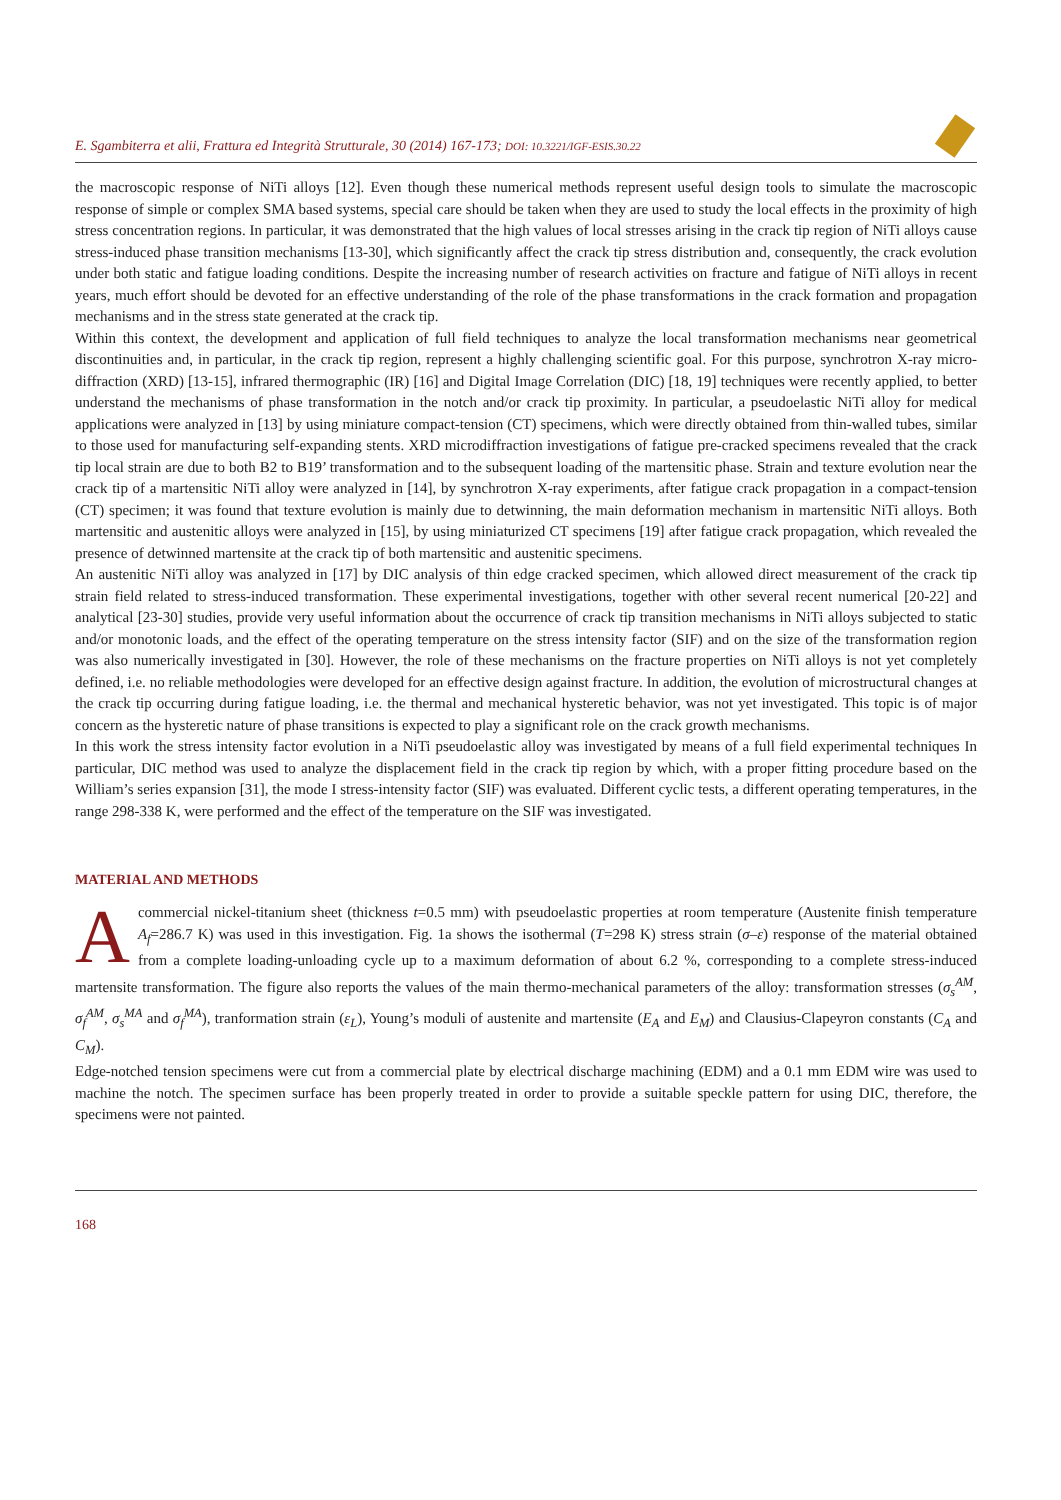E. Sgambiterra et alii, Frattura ed Integrità Strutturale, 30 (2014) 167-173; DOI: 10.3221/IGF-ESIS.30.22
the macroscopic response of NiTi alloys [12]. Even though these numerical methods represent useful design tools to simulate the macroscopic response of simple or complex SMA based systems, special care should be taken when they are used to study the local effects in the proximity of high stress concentration regions. In particular, it was demonstrated that the high values of local stresses arising in the crack tip region of NiTi alloys cause stress-induced phase transition mechanisms [13-30], which significantly affect the crack tip stress distribution and, consequently, the crack evolution under both static and fatigue loading conditions. Despite the increasing number of research activities on fracture and fatigue of NiTi alloys in recent years, much effort should be devoted for an effective understanding of the role of the phase transformations in the crack formation and propagation mechanisms and in the stress state generated at the crack tip.
Within this context, the development and application of full field techniques to analyze the local transformation mechanisms near geometrical discontinuities and, in particular, in the crack tip region, represent a highly challenging scientific goal. For this purpose, synchrotron X-ray micro-diffraction (XRD) [13-15], infrared thermographic (IR) [16] and Digital Image Correlation (DIC) [18, 19] techniques were recently applied, to better understand the mechanisms of phase transformation in the notch and/or crack tip proximity. In particular, a pseudoelastic NiTi alloy for medical applications were analyzed in [13] by using miniature compact-tension (CT) specimens, which were directly obtained from thin-walled tubes, similar to those used for manufacturing self-expanding stents. XRD microdiffraction investigations of fatigue pre-cracked specimens revealed that the crack tip local strain are due to both B2 to B19’ transformation and to the subsequent loading of the martensitic phase. Strain and texture evolution near the crack tip of a martensitic NiTi alloy were analyzed in [14], by synchrotron X-ray experiments, after fatigue crack propagation in a compact-tension (CT) specimen; it was found that texture evolution is mainly due to detwinning, the main deformation mechanism in martensitic NiTi alloys. Both martensitic and austenitic alloys were analyzed in [15], by using miniaturized CT specimens [19] after fatigue crack propagation, which revealed the presence of detwinned martensite at the crack tip of both martensitic and austenitic specimens.
An austenitic NiTi alloy was analyzed in [17] by DIC analysis of thin edge cracked specimen, which allowed direct measurement of the crack tip strain field related to stress-induced transformation. These experimental investigations, together with other several recent numerical [20-22] and analytical [23-30] studies, provide very useful information about the occurrence of crack tip transition mechanisms in NiTi alloys subjected to static and/or monotonic loads, and the effect of the operating temperature on the stress intensity factor (SIF) and on the size of the transformation region was also numerically investigated in [30]. However, the role of these mechanisms on the fracture properties on NiTi alloys is not yet completely defined, i.e. no reliable methodologies were developed for an effective design against fracture. In addition, the evolution of microstructural changes at the crack tip occurring during fatigue loading, i.e. the thermal and mechanical hysteretic behavior, was not yet investigated. This topic is of major concern as the hysteretic nature of phase transitions is expected to play a significant role on the crack growth mechanisms.
In this work the stress intensity factor evolution in a NiTi pseudoelastic alloy was investigated by means of a full field experimental techniques In particular, DIC method was used to analyze the displacement field in the crack tip region by which, with a proper fitting procedure based on the William’s series expansion [31], the mode I stress-intensity factor (SIF) was evaluated. Different cyclic tests, a different operating temperatures, in the range 298-338 K, were performed and the effect of the temperature on the SIF was investigated.
MATERIAL AND METHODS
A commercial nickel-titanium sheet (thickness t=0.5 mm) with pseudoelastic properties at room temperature (Austenite finish temperature A<sub>f</sub>=286.7 K) was used in this investigation. Fig. 1a shows the isothermal (T=298 K) stress strain (σ–ε) response of the material obtained from a complete loading-unloading cycle up to a maximum deformation of about 6.2 %, corresponding to a complete stress-induced martensite transformation. The figure also reports the values of the main thermo-mechanical parameters of the alloy: transformation stresses (σ<sub>s</sub><sup>AM</sup>, σ<sub>f</sub><sup>AM</sup>, σ<sub>s</sub><sup>MA</sup> and σ<sub>f</sub><sup>MA</sup>), tranformation strain (ε<sub>L</sub>), Young’s moduli of austenite and martensite (E<sub>A</sub> and E<sub>M</sub>) and Clausius-Clapeyron constants (C<sub>A</sub> and C<sub>M</sub>).
Edge-notched tension specimens were cut from a commercial plate by electrical discharge machining (EDM) and a 0.1 mm EDM wire was used to machine the notch. The specimen surface has been properly treated in order to provide a suitable speckle pattern for using DIC, therefore, the specimens were not painted.
168